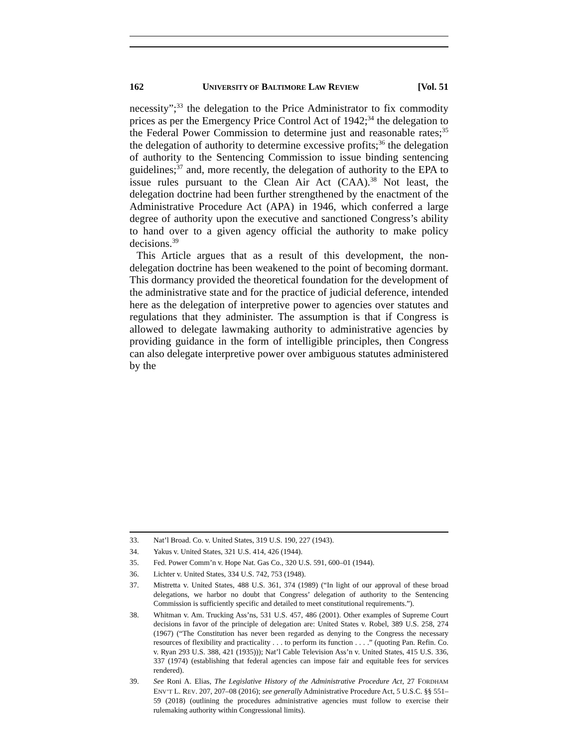162 UNIVERSITY OF BALTIMORE LAW REVIEW [Vol. 51
necessity”;<sup>33</sup> the delegation to the Price Administrator to fix commodity prices as per the Emergency Price Control Act of 1942;<sup>34</sup> the delegation to the Federal Power Commission to determine just and reasonable rates;<sup>35</sup> the delegation of authority to determine excessive profits;<sup>36</sup> the delegation of authority to the Sentencing Commission to issue binding sentencing guidelines;<sup>37</sup> and, more recently, the delegation of authority to the EPA to issue rules pursuant to the Clean Air Act (CAA).<sup>38</sup> Not least, the delegation doctrine had been further strengthened by the enactment of the Administrative Procedure Act (APA) in 1946, which conferred a large degree of authority upon the executive and sanctioned Congress’s ability to hand over to a given agency official the authority to make policy decisions.<sup>39</sup>
This Article argues that as a result of this development, the non-delegation doctrine has been weakened to the point of becoming dormant. This dormancy provided the theoretical foundation for the development of the administrative state and for the practice of judicial deference, intended here as the delegation of interpretive power to agencies over statutes and regulations that they administer. The assumption is that if Congress is allowed to delegate lawmaking authority to administrative agencies by providing guidance in the form of intelligible principles, then Congress can also delegate interpretive power over ambiguous statutes administered by the
33. Nat’l Broad. Co. v. United States, 319 U.S. 190, 227 (1943).
34. Yakus v. United States, 321 U.S. 414, 426 (1944).
35. Fed. Power Comm’n v. Hope Nat. Gas Co., 320 U.S. 591, 600–01 (1944).
36. Lichter v. United States, 334 U.S. 742, 753 (1948).
37. Mistretta v. United States, 488 U.S. 361, 374 (1989) (“In light of our approval of these broad delegations, we harbor no doubt that Congress’ delegation of authority to the Sentencing Commission is sufficiently specific and detailed to meet constitutional requirements.”).
38. Whitman v. Am. Trucking Ass’ns, 531 U.S. 457, 486 (2001). Other examples of Supreme Court decisions in favor of the principle of delegation are: United States v. Robel, 389 U.S. 258, 274 (1967) (“The Constitution has never been regarded as denying to the Congress the necessary resources of flexibility and practicality . . . to perform its function . . . .” (quoting Pan. Refin. Co. v. Ryan 293 U.S. 388, 421 (1935))); Nat’l Cable Television Ass’n v. United States, 415 U.S. 336, 337 (1974) (establishing that federal agencies can impose fair and equitable fees for services rendered).
39. See Roni A. Elias, The Legislative History of the Administrative Procedure Act, 27 FORDHAM ENV’T L. REV. 207, 207–08 (2016); see generally Administrative Procedure Act, 5 U.S.C. §§ 551–59 (2018) (outlining the procedures administrative agencies must follow to exercise their rulemaking authority within Congressional limits).